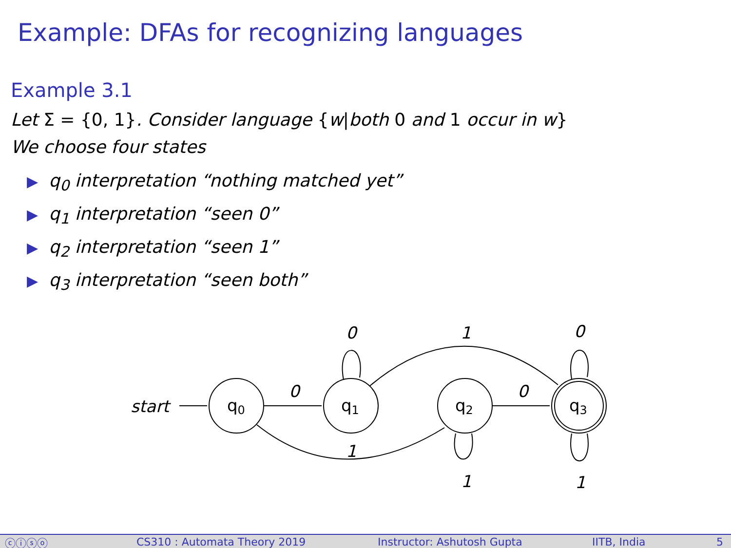Example: DFAs for recognizing languages
Example 3.1
Let Σ = {0, 1}. Consider language {w|both 0 and 1 occur in w}
We choose four states
▶ q<sub>0</sub> interpretation “nothing matched yet”
▶ q<sub>1</sub> interpretation “seen 0”
▶ q<sub>2</sub> interpretation “seen 1”
▶ q<sub>3</sub> interpretation “seen both”
start
q0
q1
q2
q3
0
0
1
0
0
1
1
1
ⓒⓘⓢⓞ CS310 : Automata Theory 2019 Instructor: Ashutosh Gupta IITB, India 5